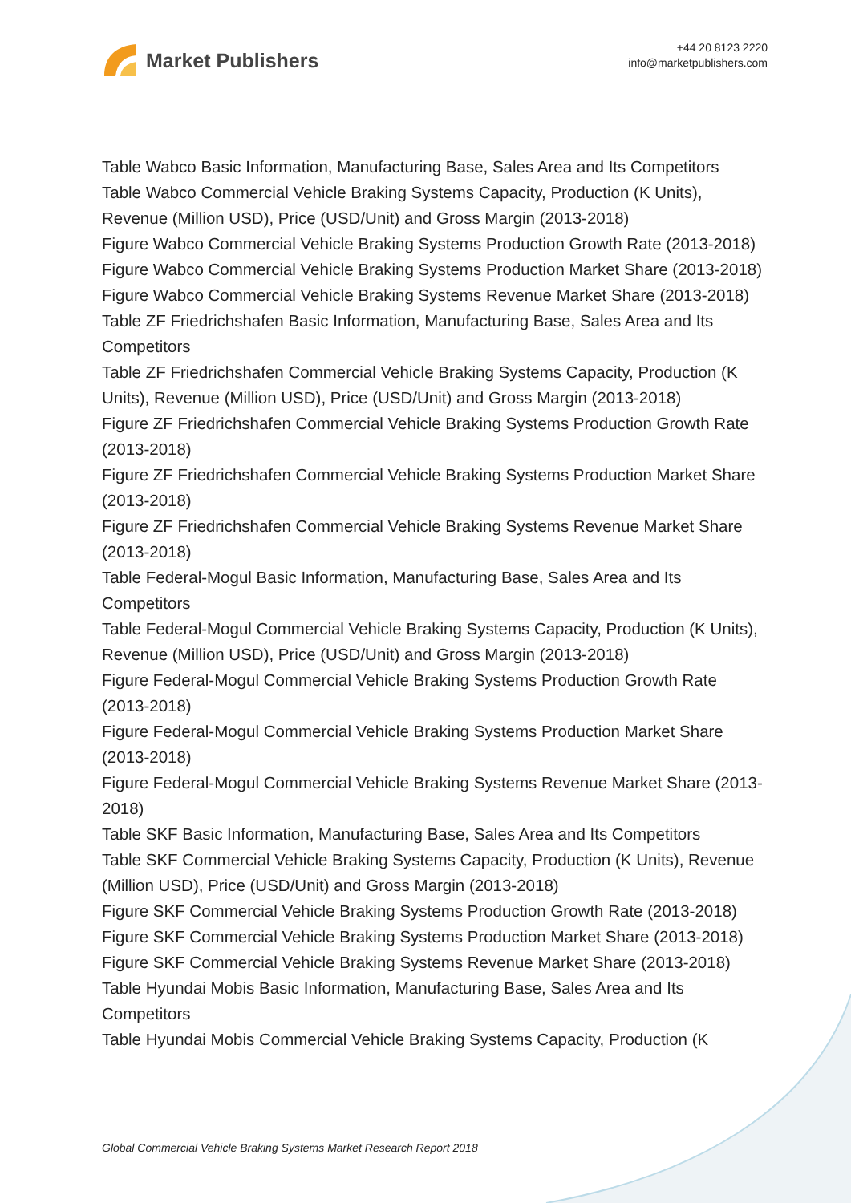Market Publishers
+44 20 8123 2220
info@marketpublishers.com
Table Wabco Basic Information, Manufacturing Base, Sales Area and Its Competitors
Table Wabco Commercial Vehicle Braking Systems Capacity, Production (K Units), Revenue (Million USD), Price (USD/Unit) and Gross Margin (2013-2018)
Figure Wabco Commercial Vehicle Braking Systems Production Growth Rate (2013-2018)
Figure Wabco Commercial Vehicle Braking Systems Production Market Share (2013-2018)
Figure Wabco Commercial Vehicle Braking Systems Revenue Market Share (2013-2018)
Table ZF Friedrichshafen Basic Information, Manufacturing Base, Sales Area and Its Competitors
Table ZF Friedrichshafen Commercial Vehicle Braking Systems Capacity, Production (K Units), Revenue (Million USD), Price (USD/Unit) and Gross Margin (2013-2018)
Figure ZF Friedrichshafen Commercial Vehicle Braking Systems Production Growth Rate (2013-2018)
Figure ZF Friedrichshafen Commercial Vehicle Braking Systems Production Market Share (2013-2018)
Figure ZF Friedrichshafen Commercial Vehicle Braking Systems Revenue Market Share (2013-2018)
Table Federal-Mogul Basic Information, Manufacturing Base, Sales Area and Its Competitors
Table Federal-Mogul Commercial Vehicle Braking Systems Capacity, Production (K Units), Revenue (Million USD), Price (USD/Unit) and Gross Margin (2013-2018)
Figure Federal-Mogul Commercial Vehicle Braking Systems Production Growth Rate (2013-2018)
Figure Federal-Mogul Commercial Vehicle Braking Systems Production Market Share (2013-2018)
Figure Federal-Mogul Commercial Vehicle Braking Systems Revenue Market Share (2013-2018)
Table SKF Basic Information, Manufacturing Base, Sales Area and Its Competitors
Table SKF Commercial Vehicle Braking Systems Capacity, Production (K Units), Revenue (Million USD), Price (USD/Unit) and Gross Margin (2013-2018)
Figure SKF Commercial Vehicle Braking Systems Production Growth Rate (2013-2018)
Figure SKF Commercial Vehicle Braking Systems Production Market Share (2013-2018)
Figure SKF Commercial Vehicle Braking Systems Revenue Market Share (2013-2018)
Table Hyundai Mobis Basic Information, Manufacturing Base, Sales Area and Its Competitors
Table Hyundai Mobis Commercial Vehicle Braking Systems Capacity, Production (K
Global Commercial Vehicle Braking Systems Market Research Report 2018